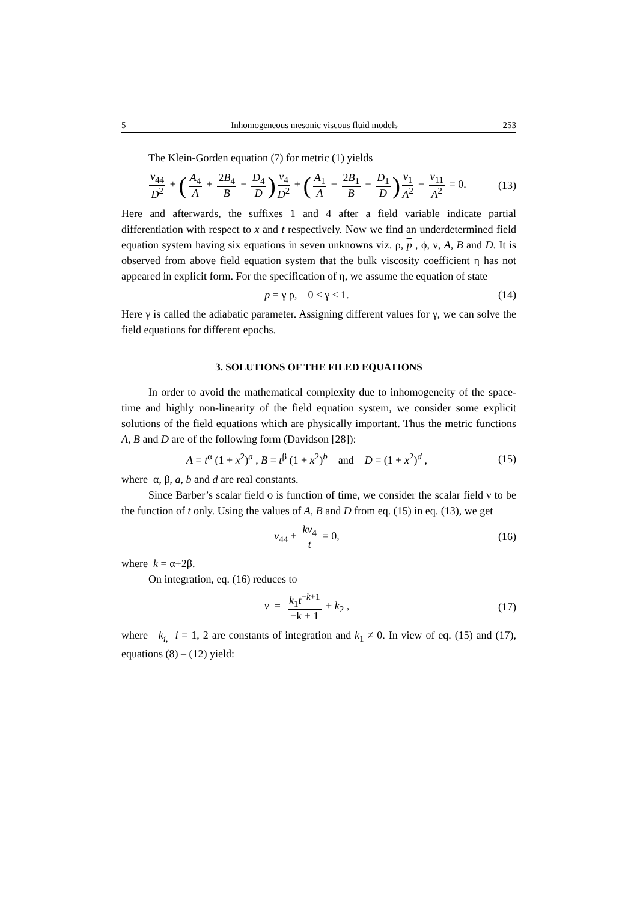5 Inhomogeneous mesonic viscous fluid models 253
The Klein-Gorden equation (7) for metric (1) yields
v<sub>44</sub> D<sup>2</sup> + (A<sub>4</sub> A + 2B<sub>4</sub> B − D<sub>4</sub> D) v<sub>4</sub> D<sup>2</sup> + (A<sub>1</sub> A − 2B<sub>1</sub> B − D<sub>1</sub> D) v<sub>1</sub> A<sup>2</sup> − v<sub>11</sub> A<sup>2</sup> = 0.
(13)
Here and afterwards, the suffixes 1 and 4 after a field variable indicate partial differentiation with respect to x and t respectively. Now we find an underdetermined field equation system having six equations in seven unknowns viz. ρ, p , ϕ, ν, A, B and D. It is observed from above field equation system that the bulk viscosity coefficient η has not appeared in explicit form. For the specification of η, we assume the equation of state
p = γ ρ, 0 ≤ γ ≤ 1.
(14)
Here γ is called the adiabatic parameter. Assigning different values for γ, we can solve the field equations for different epochs.
3. SOLUTIONS OF THE FILED EQUATIONS
In order to avoid the mathematical complexity due to inhomogeneity of the space-time and highly non-linearity of the field equation system, we consider some explicit solutions of the field equations which are physically important. Thus the metric functions A, B and D are of the following form (Davidson [28]):
A = t<sup>α</sup> (1 + x<sup>2</sup>)<sup>a</sup> , B = t<sup>β</sup> (1 + x<sup>2</sup>)<sup>b</sup> and D = (1 + x<sup>2</sup>)<sup>d</sup> ,
(15)
where α, β, a, b and d are real constants.
Since Barber’s scalar field ϕ is function of time, we consider the scalar field ν to be the function of t only. Using the values of A, B and D from eq. (15) in eq. (13), we get
v<sub>44</sub> + kv<sub>4</sub> t = 0,
(16)
where k = α+2β.
On integration, eq. (16) reduces to
v = k<sub>1</sub>t<sup>−k+1</sup> −k + 1 + k<sub>2</sub> ,
(17)
where k<sub>i</sub><sub>,</sub> i = 1, 2 are constants of integration and k<sub>1</sub> ≠ 0. In view of eq. (15) and (17), equations (8) – (12) yield: